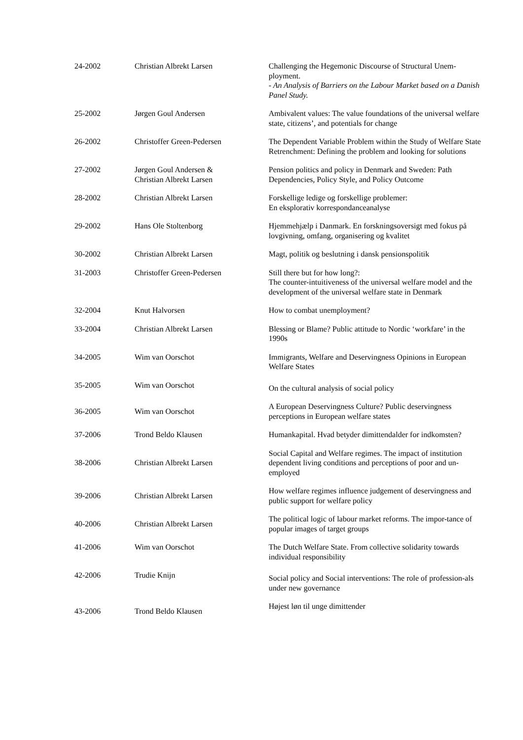| 24-2002 | Christian Albrekt Larsen | Challenging the Hegemonic Discourse of Structural Unem-ployment. - An Analysis of Barriers on the Labour Market based on a Danish Panel Study. |
| 25-2002 | Jørgen Goul Andersen | Ambivalent values: The value foundations of the universal welfare state, citizens’, and potentials for change |
| 26-2002 | Christoffer Green-Pedersen | The Dependent Variable Problem within the Study of Welfare State Retrenchment: Defining the problem and looking for solutions |
| 27-2002 | Jørgen Goul Andersen & Christian Albrekt Larsen | Pension politics and policy in Denmark and Sweden: Path Dependencies, Policy Style, and Policy Outcome |
| 28-2002 | Christian Albrekt Larsen | Forskellige ledige og forskellige problemer: En eksplorativ korrespondanceanalyse |
| 29-2002 | Hans Ole Stoltenborg | Hjemmehjælp i Danmark. En forskningsoversigt med fokus på lovgivning, omfang, organisering og kvalitet |
| 30-2002 | Christian Albrekt Larsen | Magt, politik og beslutning i dansk pensionspolitik |
| 31-2003 | Christoffer Green-Pedersen | Still there but for how long?: The counter-intuitiveness of the universal welfare model and the development of the universal welfare state in Denmark |
| 32-2004 | Knut Halvorsen | How to combat unemployment? |
| 33-2004 | Christian Albrekt Larsen | Blessing or Blame? Public attitude to Nordic ‘workfare’ in the 1990s |
| 34-2005 | Wim van Oorschot | Immigrants, Welfare and Deservingness Opinions in European Welfare States |
| 35-2005 | Wim van Oorschot | On the cultural analysis of social policy |
| 36-2005 | Wim van Oorschot | A European Deservingness Culture? Public deservingness perceptions in European welfare states |
| 37-2006 | Trond Beldo Klausen | Humankapital. Hvad betyder dimittendalder for indkomsten? |
| 38-2006 | Christian Albrekt Larsen | Social Capital and Welfare regimes. The impact of institution dependent living conditions and perceptions of poor and un-employed |
| 39-2006 | Christian Albrekt Larsen | How welfare regimes influence judgement of deservingness and public support for welfare policy |
| 40-2006 | Christian Albrekt Larsen | The political logic of labour market reforms. The impor-tance of popular images of target groups |
| 41-2006 | Wim van Oorschot | The Dutch Welfare State. From collective solidarity towards individual responsibility |
| 42-2006 | Trudie Knijn | Social policy and Social interventions: The role of profession-als under new governance |
| 43-2006 | Trond Beldo Klausen | Højest løn til unge dimittender |